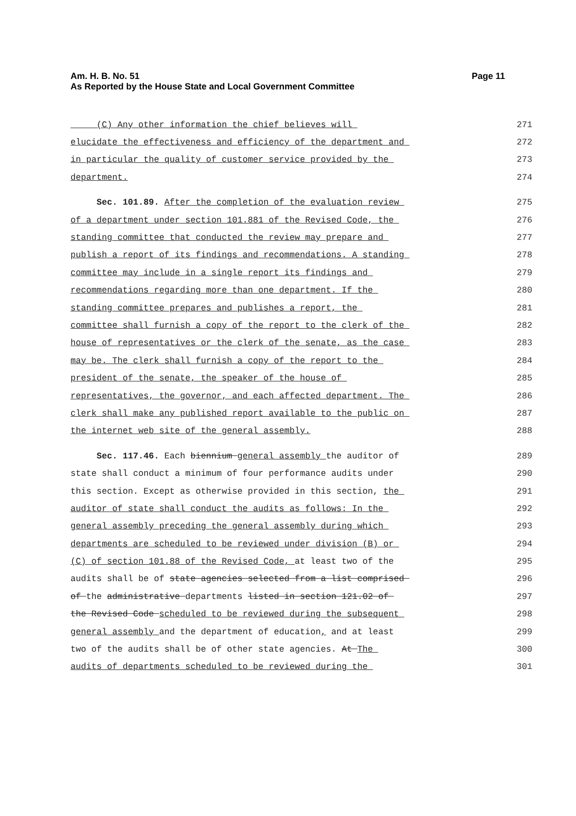Am. H. B. No. 51
As Reported by the House State and Local Government Committee
Page 11
(C) Any other information the chief believes will
271
elucidate the effectiveness and efficiency of the department and
272
in particular the quality of customer service provided by the
273
department.
274
Sec. 101.89. After the completion of the evaluation review
275
of a department under section 101.881 of the Revised Code, the
276
standing committee that conducted the review may prepare and
277
publish a report of its findings and recommendations. A standing
278
committee may include in a single report its findings and
279
recommendations regarding more than one department. If the
280
standing committee prepares and publishes a report, the
281
committee shall furnish a copy of the report to the clerk of the
282
house of representatives or the clerk of the senate, as the case
283
may be. The clerk shall furnish a copy of the report to the
284
president of the senate, the speaker of the house of
285
representatives, the governor, and each affected department. The
286
clerk shall make any published report available to the public on
287
the internet web site of the general assembly.
288
Sec. 117.46. Each biennium general assembly the auditor of
289
state shall conduct a minimum of four performance audits under
290
this section. Except as otherwise provided in this section, the
291
auditor of state shall conduct the audits as follows: In the
292
general assembly preceding the general assembly during which
293
departments are scheduled to be reviewed under division (B) or
294
(C) of section 101.88 of the Revised Code, at least two of the
295
audits shall be of state agencies selected from a list comprised
296
of the administrative departments listed in section 121.02 of
297
the Revised Code scheduled to be reviewed during the subsequent
298
general assembly and the department of education, and at least
299
two of the audits shall be of other state agencies. At The
300
audits of departments scheduled to be reviewed during the
301